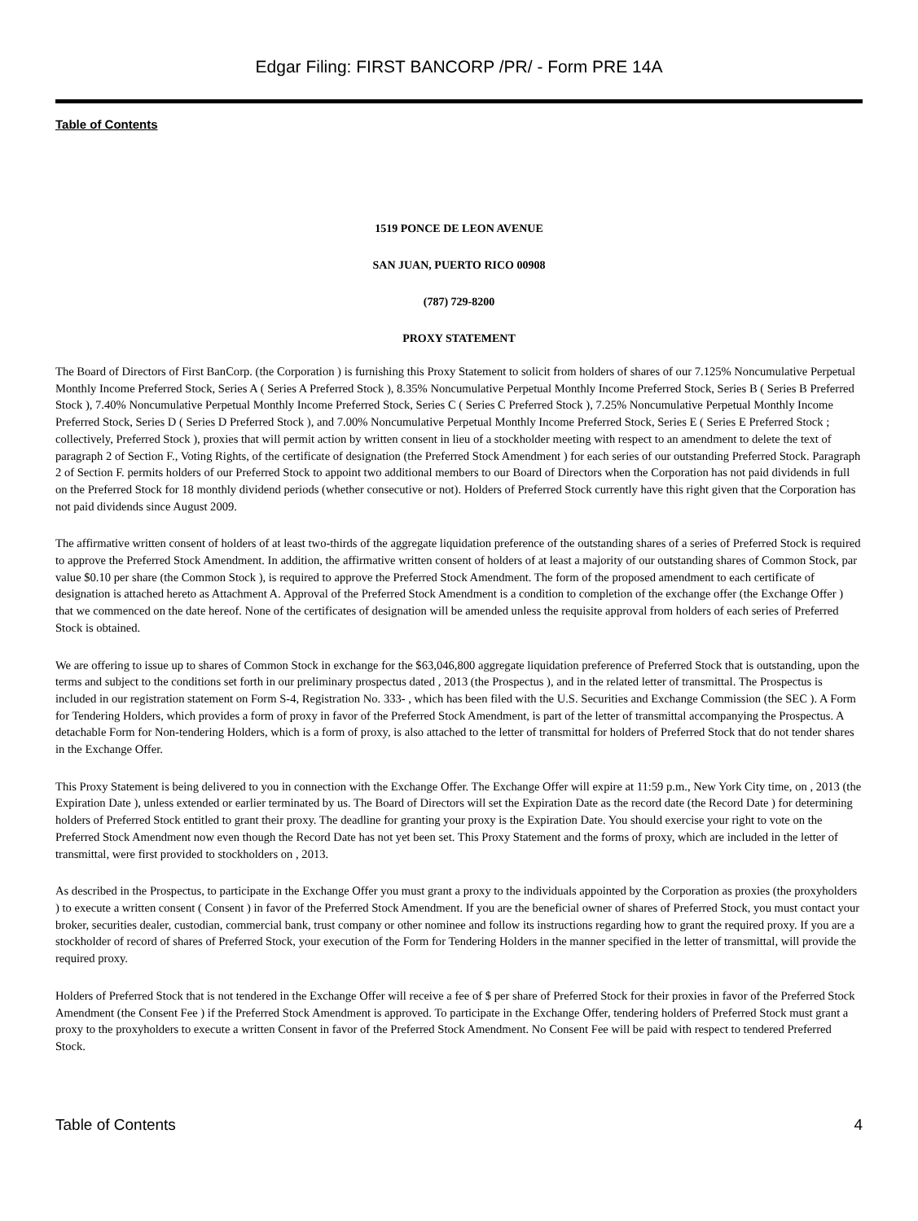Edgar Filing: FIRST BANCORP /PR/ - Form PRE 14A
Table of Contents
1519 PONCE DE LEON AVENUE
SAN JUAN, PUERTO RICO 00908
(787) 729-8200
PROXY STATEMENT
The Board of Directors of First BanCorp. (the Corporation ) is furnishing this Proxy Statement to solicit from holders of shares of our 7.125% Noncumulative Perpetual Monthly Income Preferred Stock, Series A ( Series A Preferred Stock ), 8.35% Noncumulative Perpetual Monthly Income Preferred Stock, Series B ( Series B Preferred Stock ), 7.40% Noncumulative Perpetual Monthly Income Preferred Stock, Series C ( Series C Preferred Stock ), 7.25% Noncumulative Perpetual Monthly Income Preferred Stock, Series D ( Series D Preferred Stock ), and 7.00% Noncumulative Perpetual Monthly Income Preferred Stock, Series E ( Series E Preferred Stock ; collectively, Preferred Stock ), proxies that will permit action by written consent in lieu of a stockholder meeting with respect to an amendment to delete the text of paragraph 2 of Section F., Voting Rights, of the certificate of designation (the Preferred Stock Amendment ) for each series of our outstanding Preferred Stock. Paragraph 2 of Section F. permits holders of our Preferred Stock to appoint two additional members to our Board of Directors when the Corporation has not paid dividends in full on the Preferred Stock for 18 monthly dividend periods (whether consecutive or not). Holders of Preferred Stock currently have this right given that the Corporation has not paid dividends since August 2009.
The affirmative written consent of holders of at least two-thirds of the aggregate liquidation preference of the outstanding shares of a series of Preferred Stock is required to approve the Preferred Stock Amendment. In addition, the affirmative written consent of holders of at least a majority of our outstanding shares of Common Stock, par value $0.10 per share (the Common Stock ), is required to approve the Preferred Stock Amendment. The form of the proposed amendment to each certificate of designation is attached hereto as Attachment A. Approval of the Preferred Stock Amendment is a condition to completion of the exchange offer (the Exchange Offer ) that we commenced on the date hereof. None of the certificates of designation will be amended unless the requisite approval from holders of each series of Preferred Stock is obtained.
We are offering to issue up to shares of Common Stock in exchange for the $63,046,800 aggregate liquidation preference of Preferred Stock that is outstanding, upon the terms and subject to the conditions set forth in our preliminary prospectus dated , 2013 (the Prospectus ), and in the related letter of transmittal. The Prospectus is included in our registration statement on Form S-4, Registration No. 333- , which has been filed with the U.S. Securities and Exchange Commission (the SEC ). A Form for Tendering Holders, which provides a form of proxy in favor of the Preferred Stock Amendment, is part of the letter of transmittal accompanying the Prospectus. A detachable Form for Non-tendering Holders, which is a form of proxy, is also attached to the letter of transmittal for holders of Preferred Stock that do not tender shares in the Exchange Offer.
This Proxy Statement is being delivered to you in connection with the Exchange Offer. The Exchange Offer will expire at 11:59 p.m., New York City time, on , 2013 (the Expiration Date ), unless extended or earlier terminated by us. The Board of Directors will set the Expiration Date as the record date (the Record Date ) for determining holders of Preferred Stock entitled to grant their proxy. The deadline for granting your proxy is the Expiration Date. You should exercise your right to vote on the Preferred Stock Amendment now even though the Record Date has not yet been set. This Proxy Statement and the forms of proxy, which are included in the letter of transmittal, were first provided to stockholders on , 2013.
As described in the Prospectus, to participate in the Exchange Offer you must grant a proxy to the individuals appointed by the Corporation as proxies (the proxyholders ) to execute a written consent ( Consent ) in favor of the Preferred Stock Amendment. If you are the beneficial owner of shares of Preferred Stock, you must contact your broker, securities dealer, custodian, commercial bank, trust company or other nominee and follow its instructions regarding how to grant the required proxy. If you are a stockholder of record of shares of Preferred Stock, your execution of the Form for Tendering Holders in the manner specified in the letter of transmittal, will provide the required proxy.
Holders of Preferred Stock that is not tendered in the Exchange Offer will receive a fee of $ per share of Preferred Stock for their proxies in favor of the Preferred Stock Amendment (the Consent Fee ) if the Preferred Stock Amendment is approved. To participate in the Exchange Offer, tendering holders of Preferred Stock must grant a proxy to the proxyholders to execute a written Consent in favor of the Preferred Stock Amendment. No Consent Fee will be paid with respect to tendered Preferred Stock.
Table of Contents 4